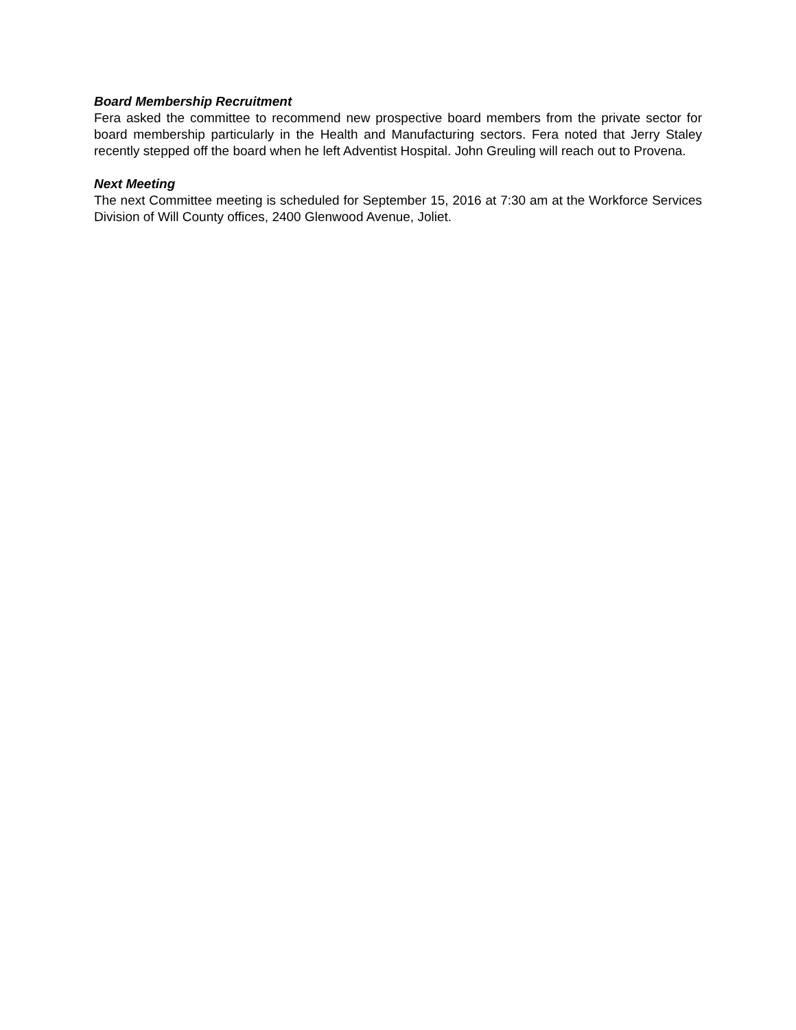Board Membership Recruitment
Fera asked the committee to recommend new prospective board members from the private sector for board membership particularly in the Health and Manufacturing sectors. Fera noted that Jerry Staley recently stepped off the board when he left Adventist Hospital. John Greuling will reach out to Provena.
Next Meeting
The next Committee meeting is scheduled for September 15, 2016 at 7:30 am at the Workforce Services Division of Will County offices, 2400 Glenwood Avenue, Joliet.